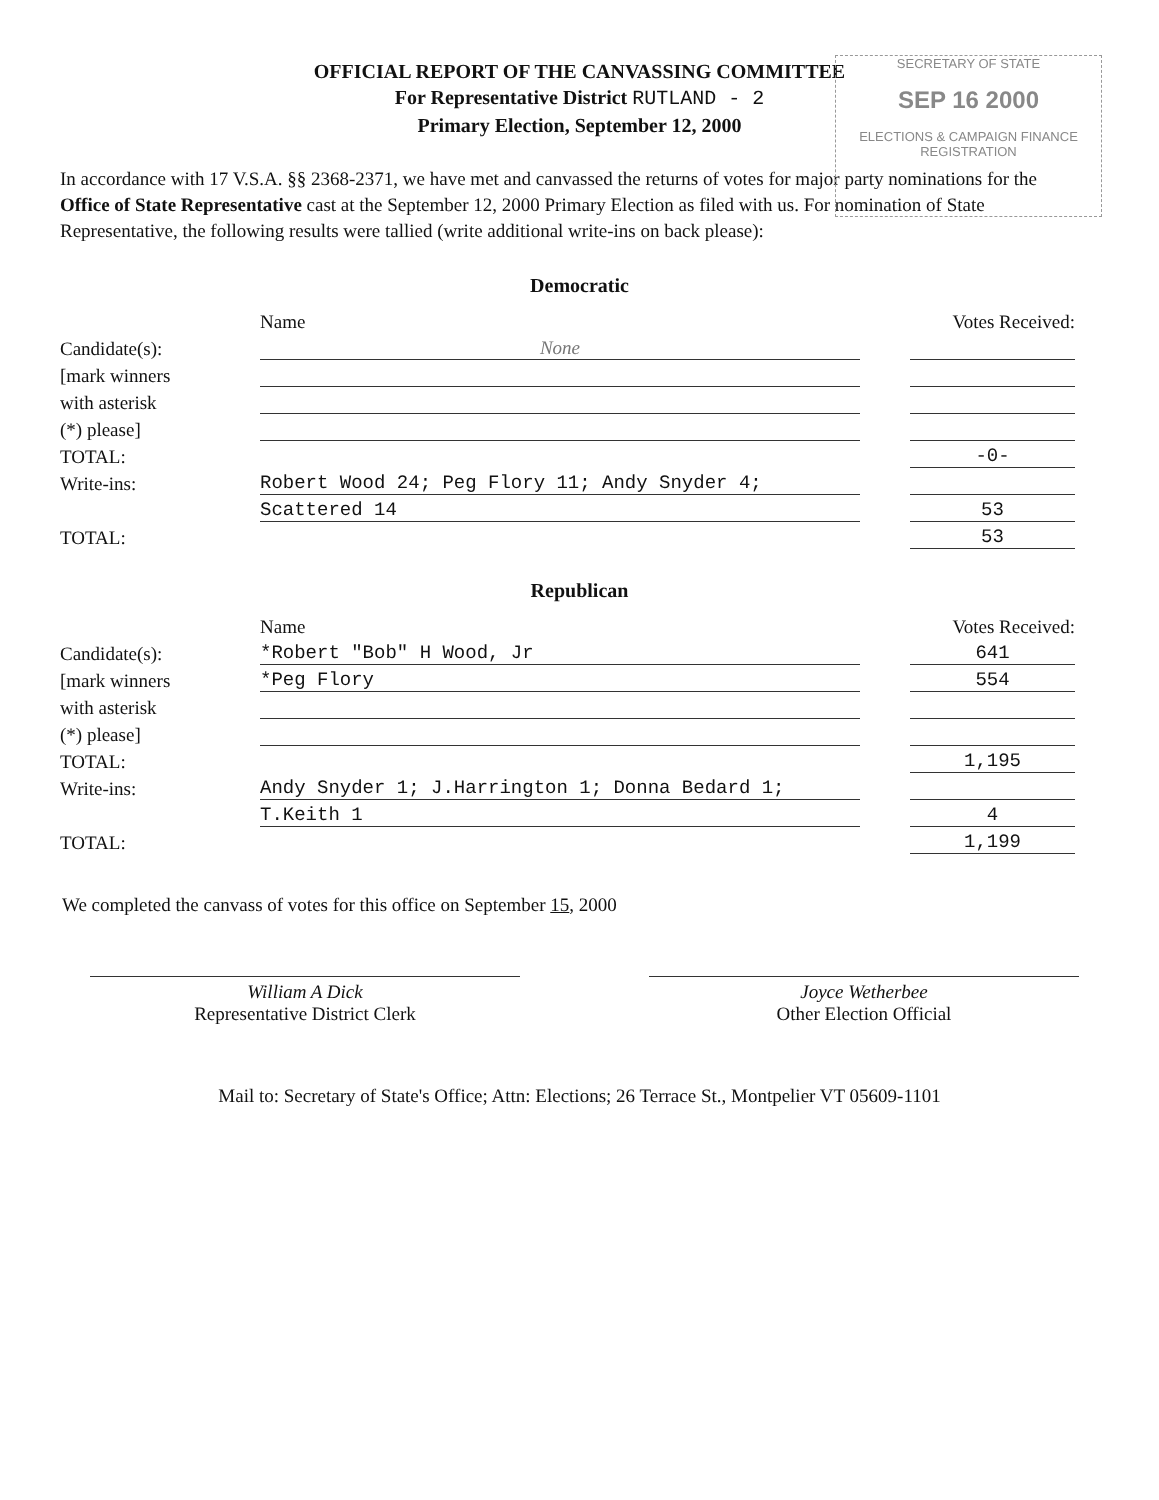SECRETARY OF STATE
SEP 16 2000
ELECTIONS & CAMPAIGN FINANCE REGISTRATION
OFFICIAL REPORT OF THE CANVASSING COMMITTEE
For Representative District RUTLAND - 2
Primary Election, September 12, 2000
In accordance with 17 V.S.A. §§ 2368-2371, we have met and canvassed the returns of votes for major party nominations for the Office of State Representative cast at the September 12, 2000 Primary Election as filed with us. For nomination of State Representative, the following results were tallied (write additional write-ins on back please):
Democratic
| | Name | | Votes Received: |
| Candidate(s): | None | | |
| [mark winners | | | |
| with asterisk | | | |
| (*) please] | | | |
| TOTAL: | | | -0- |
| Write-ins: | Robert Wood 24; Peg Flory 11; Andy Snyder 4; | | |
| | Scattered 14 | | 53 |
| TOTAL: | | | 53 |
Republican
| | Name | | Votes Received: |
| Candidate(s): | *Robert "Bob" H Wood, Jr | | 641 |
| [mark winners | *Peg Flory | | 554 |
| with asterisk | | | |
| (*) please] | | | |
| TOTAL: | | | 1,195 |
| Write-ins: | Andy Snyder 1; J.Harrington 1; Donna Bedard 1; | | |
| | T.Keith 1 | | 4 |
| TOTAL: | | | 1,199 |
We completed the canvass of votes for this office on September 15, 2000
William A Dick
Representative District Clerk
Joyce Wetherbee
Other Election Official
Mail to: Secretary of State's Office; Attn: Elections; 26 Terrace St., Montpelier VT 05609-1101